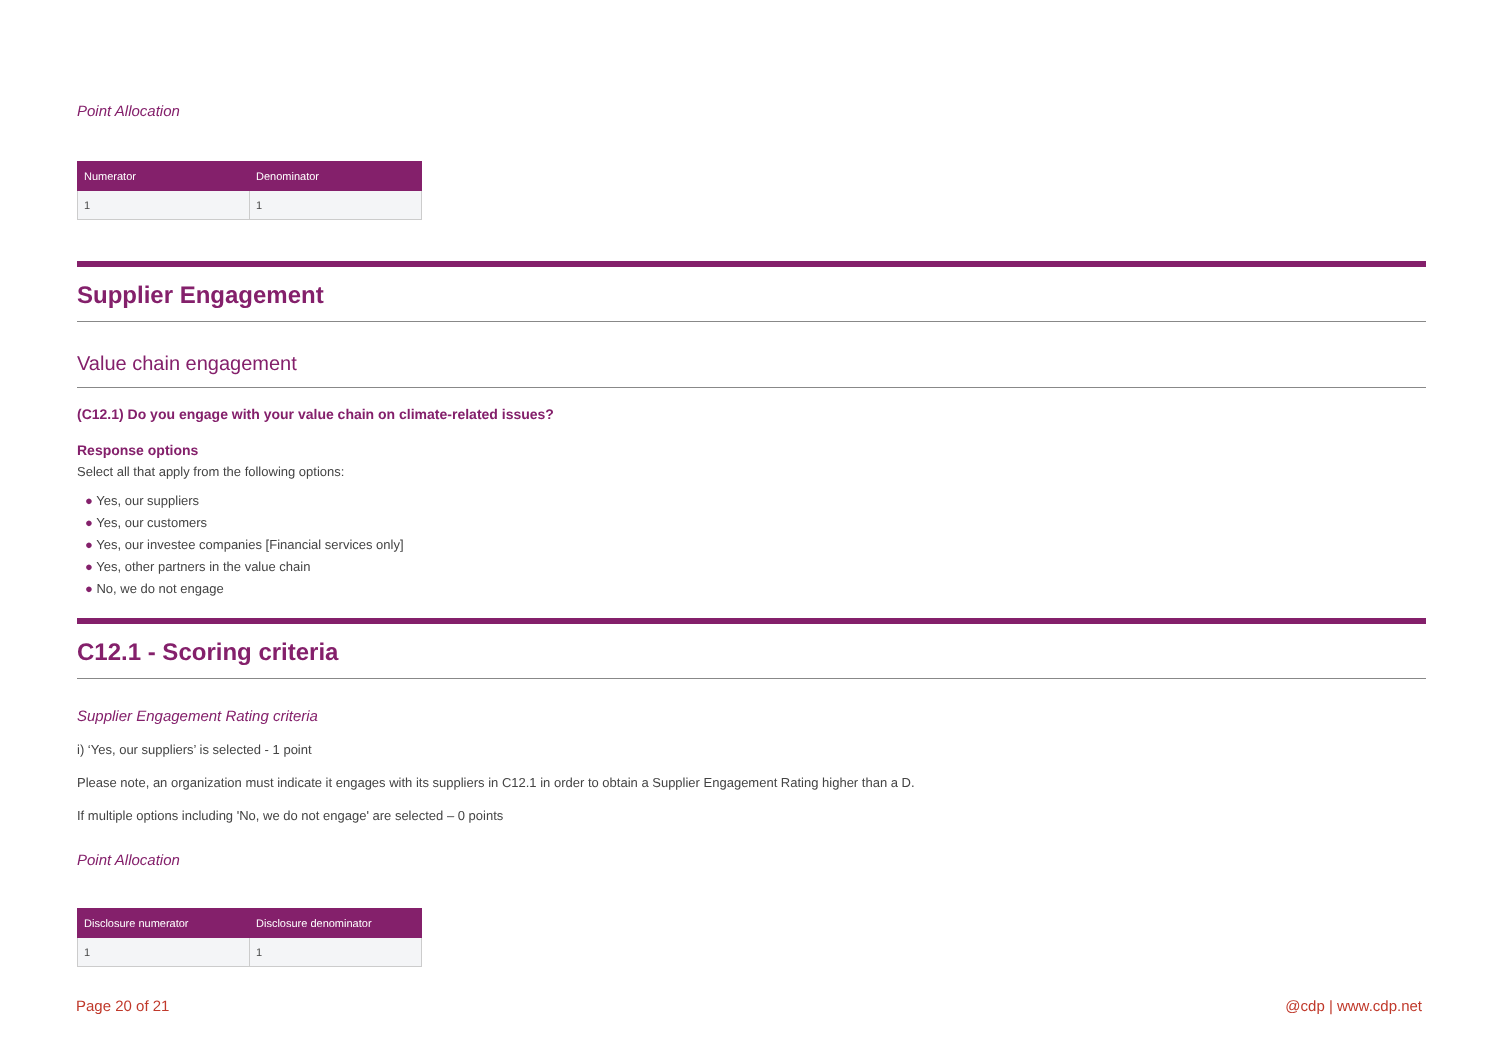Point Allocation
| Numerator | Denominator |
| --- | --- |
| 1 | 1 |
Supplier Engagement
Value chain engagement
(C12.1) Do you engage with your value chain on climate-related issues?
Response options
Select all that apply from the following options:
● Yes, our suppliers
● Yes, our customers
● Yes, our investee companies [Financial services only]
● Yes, other partners in the value chain
● No, we do not engage
C12.1 - Scoring criteria
Supplier Engagement Rating criteria
i) ‘Yes, our suppliers’ is selected - 1 point
Please note, an organization must indicate it engages with its suppliers in C12.1 in order to obtain a Supplier Engagement Rating higher than a D.
If multiple options including 'No, we do not engage' are selected – 0 points
Point Allocation
| Disclosure numerator | Disclosure denominator |
| --- | --- |
| 1 | 1 |
Page 20 of 21 @cdp | www.cdp.net